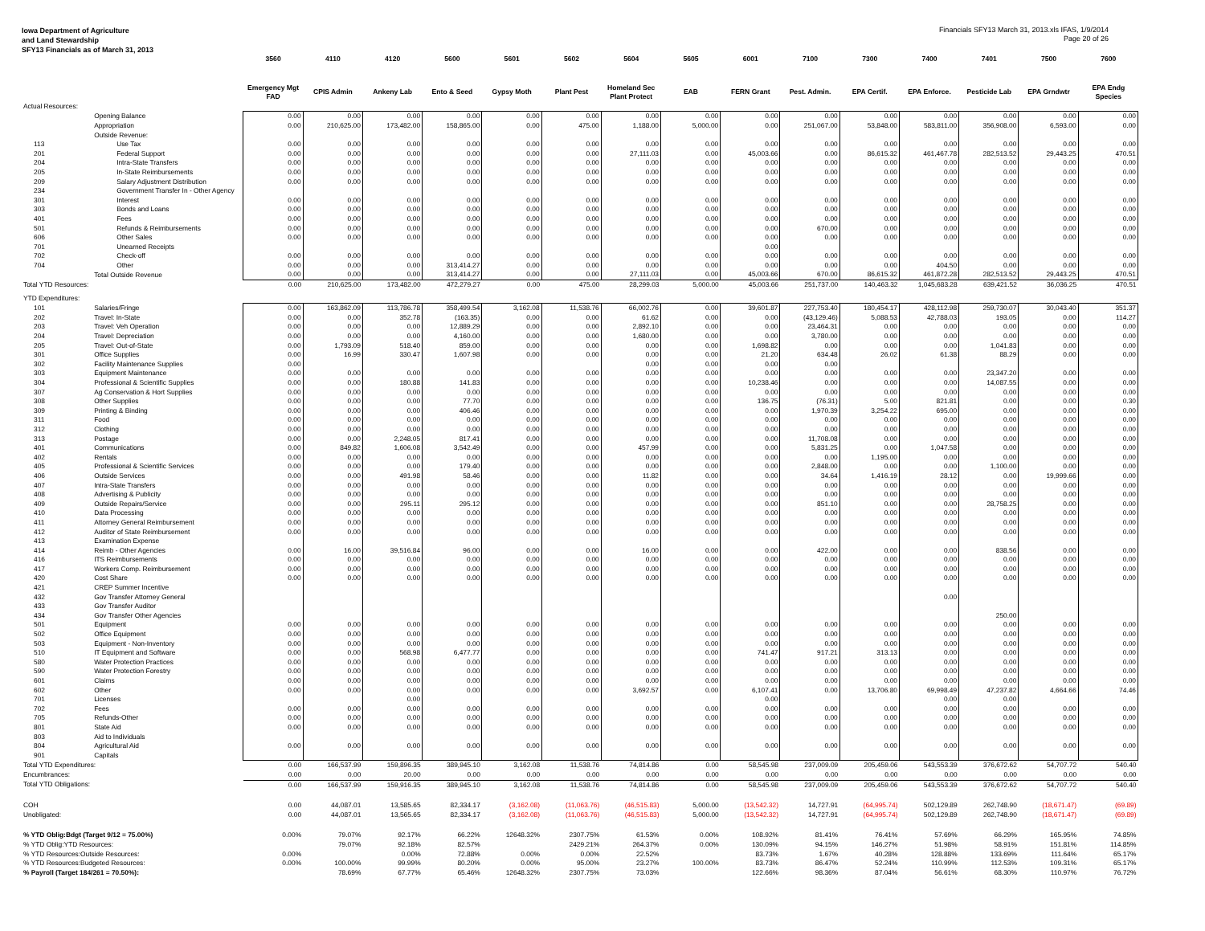Iowa Department of Agriculture
and Land Stewardship
SFY13 Financials as of March 31, 2013
Financials SFY13 March 31, 2013.xls IFAS, 1/9/2014
Page 20 of 26
| | | 3560 | 4110 | 4120 | 5600 | 5601 | 5602 | 5604 | 5605 | 6001 | 7100 | 7300 | 7400 | 7401 | 7500 | 7600 |
| --- | --- | --- | --- | --- | --- | --- | --- | --- | --- | --- | --- | --- | --- | --- | --- | --- |
| | | Emergency Mgt FAD | CPIS Admin | Ankeny Lab | Ento & Seed | Gypsy Moth | Plant Pest | Homeland Sec Plant Protect | EAB | FERN Grant | Pest. Admin. | EPA Certif. | EPA Enforce. | Pesticide Lab | EPA Grndwtr | EPA Endg Species |
| Actual Resources: | | | | | | | | | | | | | | | | |
| | Opening Balance | 0.00 | 0.00 | 0.00 | 0.00 | 0.00 | 0.00 | 0.00 | 0.00 | 0.00 | 0.00 | 0.00 | 0.00 | 0.00 | 0.00 | 0.00 |
| | Appropriation | 0.00 | 210,625.00 | 173,482.00 | 158,865.00 | 0.00 | 475.00 | 1,188.00 | 5,000.00 | 0.00 | 251,067.00 | 53,848.00 | 583,811.00 | 356,908.00 | 6,593.00 | 0.00 |
| | Outside Revenue: | | | | | | | | | | | | | | | |
| 113 | Use Tax | 0.00 | 0.00 | 0.00 | 0.00 | 0.00 | 0.00 | 0.00 | 0.00 | 0.00 | 0.00 | 0.00 | 0.00 | 0.00 | 0.00 | 0.00 |
| 201 | Federal Support | 0.00 | 0.00 | 0.00 | 0.00 | 0.00 | 0.00 | 27,111.03 | 0.00 | 45,003.66 | 0.00 | 86,615.32 | 461,467.78 | 282,513.52 | 29,443.25 | 470.51 |
| 204 | Intra-State Transfers | 0.00 | 0.00 | 0.00 | 0.00 | 0.00 | 0.00 | 0.00 | 0.00 | 0.00 | 0.00 | 0.00 | 0.00 | 0.00 | 0.00 | 0.00 |
| 205 | In-State Reimbursements | 0.00 | 0.00 | 0.00 | 0.00 | 0.00 | 0.00 | 0.00 | 0.00 | 0.00 | 0.00 | 0.00 | 0.00 | 0.00 | 0.00 | 0.00 |
| 209 | Salary Adjustment Distribution | 0.00 | 0.00 | 0.00 | 0.00 | 0.00 | 0.00 | 0.00 | 0.00 | 0.00 | 0.00 | 0.00 | 0.00 | 0.00 | 0.00 | 0.00 |
| 234 | Government Transfer In - Other Agency | | | | | | | | | | | | | | | |
| 301 | Interest | 0.00 | 0.00 | 0.00 | 0.00 | 0.00 | 0.00 | 0.00 | 0.00 | 0.00 | 0.00 | 0.00 | 0.00 | 0.00 | 0.00 | 0.00 |
| 303 | Bonds and Loans | 0.00 | 0.00 | 0.00 | 0.00 | 0.00 | 0.00 | 0.00 | 0.00 | 0.00 | 0.00 | 0.00 | 0.00 | 0.00 | 0.00 | 0.00 |
| 401 | Fees | 0.00 | 0.00 | 0.00 | 0.00 | 0.00 | 0.00 | 0.00 | 0.00 | 0.00 | 0.00 | 0.00 | 0.00 | 0.00 | 0.00 | 0.00 |
| 501 | Refunds & Reimbursements | 0.00 | 0.00 | 0.00 | 0.00 | 0.00 | 0.00 | 0.00 | 0.00 | 0.00 | 670.00 | 0.00 | 0.00 | 0.00 | 0.00 | 0.00 |
| 606 | Other Sales | 0.00 | 0.00 | 0.00 | 0.00 | 0.00 | 0.00 | 0.00 | 0.00 | 0.00 | 0.00 | 0.00 | 0.00 | 0.00 | 0.00 | 0.00 |
| 701 | Unearned Receipts | | | | | | | | | 0.00 | | | | | | |
| 702 | Check-off | 0.00 | 0.00 | 0.00 | 0.00 | 0.00 | 0.00 | 0.00 | 0.00 | 0.00 | 0.00 | 0.00 | 0.00 | 0.00 | 0.00 | 0.00 |
| 704 | Other | 0.00 | 0.00 | 0.00 | 313,414.27 | 0.00 | 0.00 | 0.00 | 0.00 | 0.00 | 0.00 | 0.00 | 404.50 | 0.00 | 0.00 | 0.00 |
| | Total Outside Revenue | 0.00 | 0.00 | 0.00 | 313,414.27 | 0.00 | 0.00 | 27,111.03 | 0.00 | 45,003.66 | 670.00 | 86,615.32 | 461,872.28 | 282,513.52 | 29,443.25 | 470.51 |
| Total YTD Resources: | | 0.00 | 210,625.00 | 173,482.00 | 472,279.27 | 0.00 | 475.00 | 28,299.03 | 5,000.00 | 45,003.66 | 251,737.00 | 140,463.32 | 1,045,683.28 | 639,421.52 | 36,036.25 | 470.51 |
| YTD Expenditures: | | | | | | | | | | | | | | | | |
| 101 | Salaries/Fringe | 0.00 | 163,862.09 | 113,786.78 | 358,499.54 | 3,162.08 | 11,538.76 | 66,002.76 | 0.00 | 39,601.87 | 227,753.40 | 180,454.17 | 428,112.98 | 259,730.07 | 30,043.40 | 351.37 |
| 202 | Travel: In-State | 0.00 | 0.00 | 352.78 | (163.35) | 0.00 | 0.00 | 61.62 | 0.00 | 0.00 | (43,129.46) | 5,088.53 | 42,788.03 | 193.05 | 0.00 | 114.27 |
| 203 | Travel: Veh Operation | 0.00 | 0.00 | 0.00 | 12,889.29 | 0.00 | 0.00 | 2,892.10 | 0.00 | 0.00 | 23,464.31 | 0.00 | 0.00 | 0.00 | 0.00 | 0.00 |
| 204 | Travel: Depreciation | 0.00 | 0.00 | 0.00 | 4,160.00 | 0.00 | 0.00 | 1,680.00 | 0.00 | 0.00 | 3,780.00 | 0.00 | 0.00 | 0.00 | 0.00 | 0.00 |
| 205 | Travel: Out-of-State | 0.00 | 1,793.09 | 518.40 | 859.00 | 0.00 | 0.00 | 0.00 | 0.00 | 1,698.82 | 0.00 | 0.00 | 0.00 | 1,041.83 | 0.00 | 0.00 |
| 301 | Office Supplies | 0.00 | 16.99 | 330.47 | 1,607.98 | 0.00 | 0.00 | 0.00 | 0.00 | 21.20 | 634.48 | 26.02 | 61.38 | 88.29 | 0.00 | 0.00 |
| 302 | Facility Maintenance Supplies | 0.00 | | | | | | 0.00 | 0.00 | 0.00 | 0.00 | | | | | |
| 303 | Equipment Maintenance | 0.00 | 0.00 | 0.00 | 0.00 | 0.00 | 0.00 | 0.00 | 0.00 | 0.00 | 0.00 | 0.00 | 0.00 | 23,347.20 | 0.00 | 0.00 |
| 304 | Professional & Scientific Supplies | 0.00 | 0.00 | 180.88 | 141.83 | 0.00 | 0.00 | 0.00 | 0.00 | 10,238.46 | 0.00 | 0.00 | 0.00 | 14,087.55 | 0.00 | 0.00 |
| 307 | Ag Conservation & Hort Supplies | 0.00 | 0.00 | 0.00 | 0.00 | 0.00 | 0.00 | 0.00 | 0.00 | 0.00 | 0.00 | 0.00 | 0.00 | 0.00 | 0.00 | 0.00 |
| 308 | Other Supplies | 0.00 | 0.00 | 0.00 | 77.70 | 0.00 | 0.00 | 0.00 | 0.00 | 136.75 | (76.31) | 5.00 | 821.81 | 0.00 | 0.00 | 0.30 |
| 309 | Printing & Binding | 0.00 | 0.00 | 0.00 | 406.46 | 0.00 | 0.00 | 0.00 | 0.00 | 0.00 | 1,970.39 | 3,254.22 | 695.00 | 0.00 | 0.00 | 0.00 |
| 311 | Food | 0.00 | 0.00 | 0.00 | 0.00 | 0.00 | 0.00 | 0.00 | 0.00 | 0.00 | 0.00 | 0.00 | 0.00 | 0.00 | 0.00 | 0.00 |
| 312 | Clothing | 0.00 | 0.00 | 0.00 | 0.00 | 0.00 | 0.00 | 0.00 | 0.00 | 0.00 | 0.00 | 0.00 | 0.00 | 0.00 | 0.00 | 0.00 |
| 313 | Postage | 0.00 | 0.00 | 2,248.05 | 817.41 | 0.00 | 0.00 | 0.00 | 0.00 | 0.00 | 11,708.08 | 0.00 | 0.00 | 0.00 | 0.00 | 0.00 |
| 401 | Communications | 0.00 | 849.82 | 1,606.08 | 3,542.49 | 0.00 | 0.00 | 457.99 | 0.00 | 0.00 | 5,831.25 | 0.00 | 1,047.58 | 0.00 | 0.00 | 0.00 |
| 402 | Rentals | 0.00 | 0.00 | 0.00 | 0.00 | 0.00 | 0.00 | 0.00 | 0.00 | 0.00 | 0.00 | 1,195.00 | 0.00 | 0.00 | 0.00 | 0.00 |
| 405 | Professional & Scientific Services | 0.00 | 0.00 | 0.00 | 179.40 | 0.00 | 0.00 | 0.00 | 0.00 | 0.00 | 2,848.00 | 0.00 | 0.00 | 1,100.00 | 0.00 | 0.00 |
| 406 | Outside Services | 0.00 | 0.00 | 491.98 | 58.46 | 0.00 | 0.00 | 11.82 | 0.00 | 0.00 | 34.64 | 1,416.19 | 28.12 | 0.00 | 19,999.66 | 0.00 |
| 407 | Intra-State Transfers | 0.00 | 0.00 | 0.00 | 0.00 | 0.00 | 0.00 | 0.00 | 0.00 | 0.00 | 0.00 | 0.00 | 0.00 | 0.00 | 0.00 | 0.00 |
| 408 | Advertising & Publicity | 0.00 | 0.00 | 0.00 | 0.00 | 0.00 | 0.00 | 0.00 | 0.00 | 0.00 | 0.00 | 0.00 | 0.00 | 0.00 | 0.00 | 0.00 |
| 409 | Outside Repairs/Service | 0.00 | 0.00 | 295.11 | 295.12 | 0.00 | 0.00 | 0.00 | 0.00 | 0.00 | 851.10 | 0.00 | 0.00 | 28,758.25 | 0.00 | 0.00 |
| 410 | Data Processing | 0.00 | 0.00 | 0.00 | 0.00 | 0.00 | 0.00 | 0.00 | 0.00 | 0.00 | 0.00 | 0.00 | 0.00 | 0.00 | 0.00 | 0.00 |
| 411 | Attorney General Reimbursement | 0.00 | 0.00 | 0.00 | 0.00 | 0.00 | 0.00 | 0.00 | 0.00 | 0.00 | 0.00 | 0.00 | 0.00 | 0.00 | 0.00 | 0.00 |
| 412 | Auditor of State Reimbursement | 0.00 | 0.00 | 0.00 | 0.00 | 0.00 | 0.00 | 0.00 | 0.00 | 0.00 | 0.00 | 0.00 | 0.00 | 0.00 | 0.00 | 0.00 |
| 413 | Examination Expense | | | | | | | | | | | | | | | |
| 414 | Reimb - Other Agencies | 0.00 | 16.00 | 39,516.84 | 96.00 | 0.00 | 0.00 | 16.00 | 0.00 | 0.00 | 422.00 | 0.00 | 0.00 | 838.56 | 0.00 | 0.00 |
| 416 | ITS Reimbursements | 0.00 | 0.00 | 0.00 | 0.00 | 0.00 | 0.00 | 0.00 | 0.00 | 0.00 | 0.00 | 0.00 | 0.00 | 0.00 | 0.00 | 0.00 |
| 417 | Workers Comp. Reimbursement | 0.00 | 0.00 | 0.00 | 0.00 | 0.00 | 0.00 | 0.00 | 0.00 | 0.00 | 0.00 | 0.00 | 0.00 | 0.00 | 0.00 | 0.00 |
| 420 | Cost Share | 0.00 | 0.00 | 0.00 | 0.00 | 0.00 | 0.00 | 0.00 | 0.00 | 0.00 | 0.00 | 0.00 | 0.00 | 0.00 | 0.00 | 0.00 |
| 421 | CREP Summer Incentive | | | | | | | | | | | | | | | |
| 432 | Gov Transfer Attorney General | | | | | | | | | | | | 0.00 | | | |
| 433 | Gov Transfer Auditor | | | | | | | | | | | | | | | |
| 434 | Gov Transfer Other Agencies | | | | | | | | | | | | | 250.00 | | |
| 501 | Equipment | 0.00 | 0.00 | 0.00 | 0.00 | 0.00 | 0.00 | 0.00 | 0.00 | 0.00 | 0.00 | 0.00 | 0.00 | 0.00 | 0.00 | 0.00 |
| 502 | Office Equipment | 0.00 | 0.00 | 0.00 | 0.00 | 0.00 | 0.00 | 0.00 | 0.00 | 0.00 | 0.00 | 0.00 | 0.00 | 0.00 | 0.00 | 0.00 |
| 503 | Equipment - Non-Inventory | 0.00 | 0.00 | 0.00 | 0.00 | 0.00 | 0.00 | 0.00 | 0.00 | 0.00 | 0.00 | 0.00 | 0.00 | 0.00 | 0.00 | 0.00 |
| 510 | IT Equipment and Software | 0.00 | 0.00 | 568.98 | 6,477.77 | 0.00 | 0.00 | 0.00 | 0.00 | 741.47 | 917.21 | 313.13 | 0.00 | 0.00 | 0.00 | 0.00 |
| 580 | Water Protection Practices | 0.00 | 0.00 | 0.00 | 0.00 | 0.00 | 0.00 | 0.00 | 0.00 | 0.00 | 0.00 | 0.00 | 0.00 | 0.00 | 0.00 | 0.00 |
| 590 | Water Protection Forestry | 0.00 | 0.00 | 0.00 | 0.00 | 0.00 | 0.00 | 0.00 | 0.00 | 0.00 | 0.00 | 0.00 | 0.00 | 0.00 | 0.00 | 0.00 |
| 601 | Claims | 0.00 | 0.00 | 0.00 | 0.00 | 0.00 | 0.00 | 0.00 | 0.00 | 0.00 | 0.00 | 0.00 | 0.00 | 0.00 | 0.00 | 0.00 |
| 602 | Other | 0.00 | 0.00 | 0.00 | 0.00 | 0.00 | 0.00 | 3,692.57 | 0.00 | 6,107.41 | 0.00 | 13,706.80 | 69,998.49 | 47,237.82 | 4,664.66 | 74.46 |
| 701 | Licenses | | | 0.00 | | | | | | 0.00 | | | 0.00 | 0.00 | | |
| 702 | Fees | 0.00 | 0.00 | 0.00 | 0.00 | 0.00 | 0.00 | 0.00 | 0.00 | 0.00 | 0.00 | 0.00 | 0.00 | 0.00 | 0.00 | 0.00 |
| 705 | Refunds-Other | 0.00 | 0.00 | 0.00 | 0.00 | 0.00 | 0.00 | 0.00 | 0.00 | 0.00 | 0.00 | 0.00 | 0.00 | 0.00 | 0.00 | 0.00 |
| 801 | State Aid | 0.00 | 0.00 | 0.00 | 0.00 | 0.00 | 0.00 | 0.00 | 0.00 | 0.00 | 0.00 | 0.00 | 0.00 | 0.00 | 0.00 | 0.00 |
| 803 | Aid to Individuals | | | | | | | | | | | | | | | |
| 804 | Agricultural Aid | 0.00 | 0.00 | 0.00 | 0.00 | 0.00 | 0.00 | 0.00 | 0.00 | 0.00 | 0.00 | 0.00 | 0.00 | 0.00 | 0.00 | 0.00 |
| 901 | Capitals | | | | | | | | | | | | | | | |
| Total YTD Expenditures: | | 0.00 | 166,537.99 | 159,896.35 | 389,945.10 | 3,162.08 | 11,538.76 | 74,814.86 | 0.00 | 58,545.98 | 237,009.09 | 205,459.06 | 543,553.39 | 376,672.62 | 54,707.72 | 540.40 |
| Encumbrances: | | 0.00 | 0.00 | 20.00 | 0.00 | 0.00 | 0.00 | 0.00 | 0.00 | 0.00 | 0.00 | 0.00 | 0.00 | 0.00 | 0.00 | 0.00 |
| Total YTD Obligations: | | 0.00 | 166,537.99 | 159,916.35 | 389,945.10 | 3,162.08 | 11,538.76 | 74,814.86 | 0.00 | 58,545.98 | 237,009.09 | 205,459.06 | 543,553.39 | 376,672.62 | 54,707.72 | 540.40 |
| COH | | 0.00 | 44,087.01 | 13,585.65 | 82,334.17 | (3,162.08) | (11,063.76) | (46,515.83) | 5,000.00 | (13,542.32) | 14,727.91 | (64,995.74) | 502,129.89 | 262,748.90 | (18,671.47) | (69.89) |
| Unobligated: | | 0.00 | 44,087.01 | 13,565.65 | 82,334.17 | (3,162.08) | (11,063.76) | (46,515.83) | 5,000.00 | (13,542.32) | 14,727.91 | (64,995.74) | 502,129.89 | 262,748.90 | (18,671.47) | (69.89) |
| % YTD Oblig:Bdgt (Target 9/12 = 75.00%) | | 0.00% | 79.07% | 92.17% | 66.22% | 12648.32% | 2307.75% | 61.53% | 0.00% | 108.92% | 81.41% | 76.41% | 57.69% | 66.29% | 165.95% | 74.85% |
| % YTD Oblig:YTD Resources: | | | 79.07% | 92.18% | 82.57% | | 2429.21% | 264.37% | 0.00% | 130.09% | 94.15% | 146.27% | 51.98% | 58.91% | 151.81% | 114.85% |
| % YTD Resources:Outside Resources: | | 0.00% | | 0.00% | 72.88% | 0.00% | 0.00% | 22.52% | | 83.73% | 1.67% | 40.28% | 128.88% | 133.69% | 111.64% | 65.17% |
| % YTD Resources:Budgeted Resources: | | 0.00% | 100.00% | 99.99% | 80.20% | 0.00% | 95.00% | 23.27% | 100.00% | 83.73% | 86.47% | 52.24% | 110.99% | 112.53% | 109.31% | 65.17% |
| % Payroll (Target 184/261 = 70.50%): | | | 78.69% | 67.77% | 65.46% | 12648.32% | 2307.75% | 73.03% | | 122.66% | 98.36% | 87.04% | 56.61% | 68.30% | 110.97% | 76.72% |